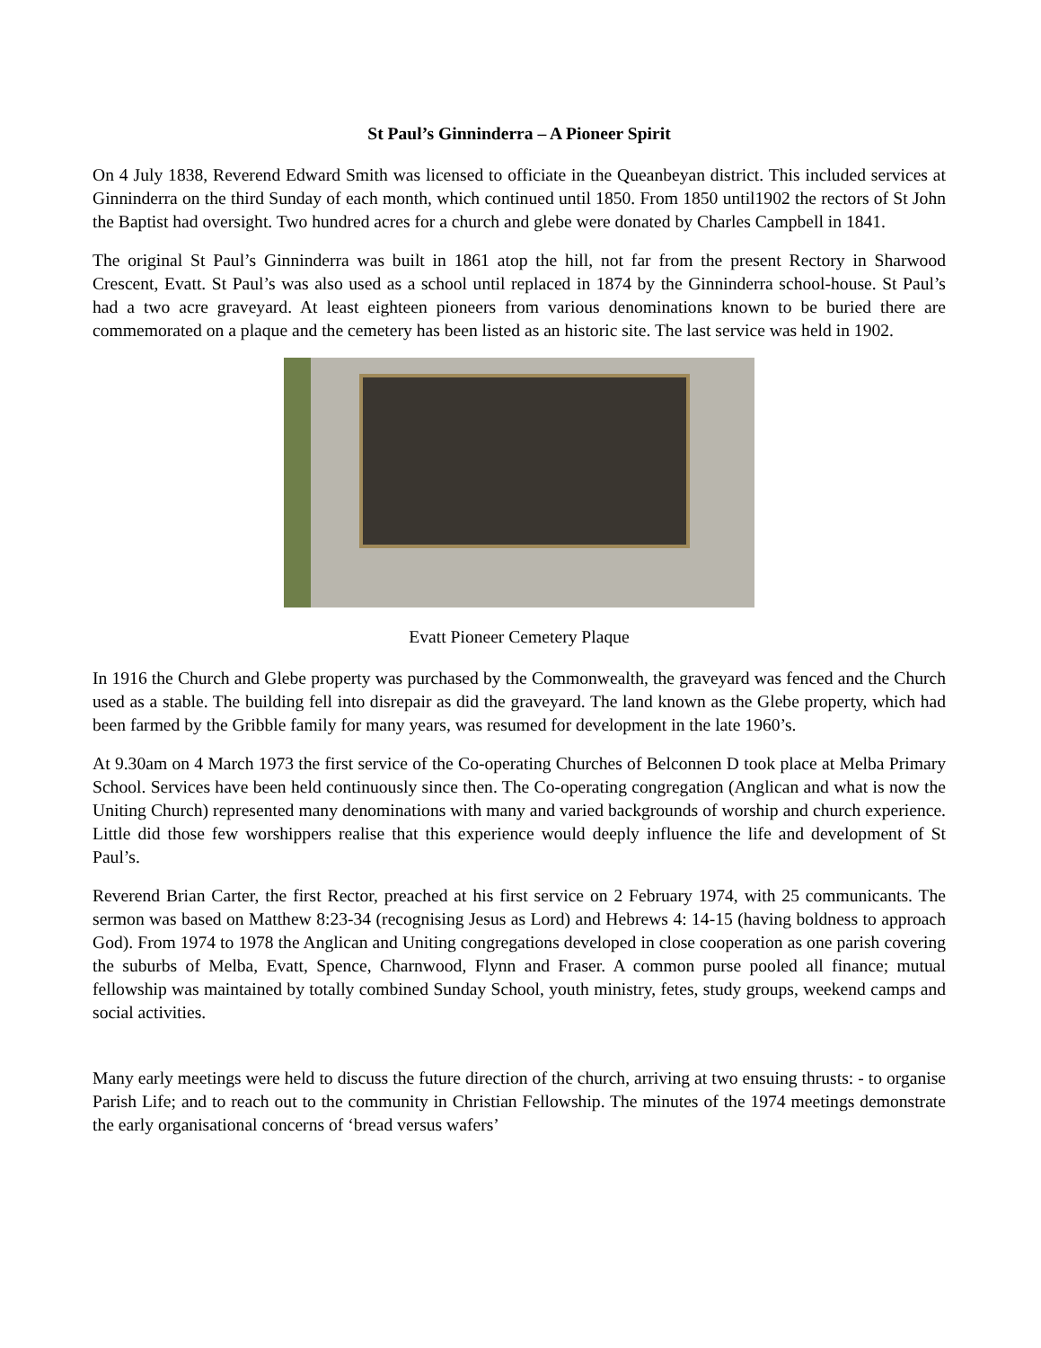St Paul’s Ginninderra – A Pioneer Spirit
On 4 July 1838, Reverend Edward Smith was licensed to officiate in the Queanbeyan district. This included services at Ginninderra on the third Sunday of each month, which continued until 1850. From 1850 until1902 the rectors of St John the Baptist had oversight. Two hundred acres for a church and glebe were donated by Charles Campbell in 1841.
The original St Paul’s Ginninderra was built in 1861 atop the hill, not far from the present Rectory in Sharwood Crescent, Evatt. St Paul’s was also used as a school until replaced in 1874 by the Ginninderra school-house. St Paul’s had a two acre graveyard. At least eighteen pioneers from various denominations known to be buried there are commemorated on a plaque and the cemetery has been listed as an historic site. The last service was held in 1902.
Evatt Pioneer Cemetery Plaque
In 1916 the Church and Glebe property was purchased by the Commonwealth, the graveyard was fenced and the Church used as a stable. The building fell into disrepair as did the graveyard. The land known as the Glebe property, which had been farmed by the Gribble family for many years, was resumed for development in the late 1960’s.
At 9.30am on 4 March 1973 the first service of the Co-operating Churches of Belconnen D took place at Melba Primary School. Services have been held continuously since then. The Co-operating congregation (Anglican and what is now the Uniting Church) represented many denominations with many and varied backgrounds of worship and church experience. Little did those few worshippers realise that this experience would deeply influence the life and development of St Paul’s.
Reverend Brian Carter, the first Rector, preached at his first service on 2 February 1974, with 25 communicants. The sermon was based on Matthew 8:23-34 (recognising Jesus as Lord) and Hebrews 4: 14-15 (having boldness to approach God). From 1974 to 1978 the Anglican and Uniting congregations developed in close cooperation as one parish covering the suburbs of Melba, Evatt, Spence, Charnwood, Flynn and Fraser. A common purse pooled all finance; mutual fellowship was maintained by totally combined Sunday School, youth ministry, fetes, study groups, weekend camps and social activities.
Many early meetings were held to discuss the future direction of the church, arriving at two ensuing thrusts: - to organise Parish Life; and to reach out to the community in Christian Fellowship. The minutes of the 1974 meetings demonstrate the early organisational concerns of ‘bread versus wafers’